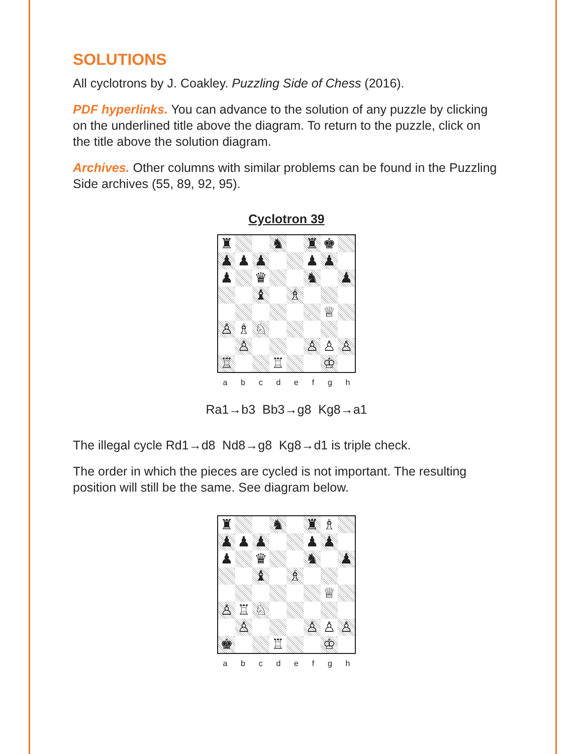SOLUTIONS
All cyclotrons by J. Coakley. Puzzling Side of Chess (2016).
PDF hyperlinks. You can advance to the solution of any puzzle by clicking on the underlined title above the diagram. To return to the puzzle, click on the title above the solution diagram.
Archives. Other columns with similar problems can be found in the Puzzling Side archives (55, 89, 92, 95).
Cyclotron 39
♜
♞
♜
♚
♟
♟
♟
♟
♟
♟
♛
♞
♟
♝
♗
♕
♙
♗
♘
♙
♙
♙
♙
♖
♖
♔
a b c d e f g h
Ra1→b3 Bb3→g8 Kg8→a1
The illegal cycle Rd1→d8 Nd8→g8 Kg8→d1 is triple check.
The order in which the pieces are cycled is not important. The resulting position will still be the same. See diagram below.
♜
♞
♜
♗
♟
♟
♟
♟
♟
♟
♛
♞
♟
♝
♗
♕
♙
♖
♘
♙
♙
♙
♙
♚
♖
♔
a b c d e f g h